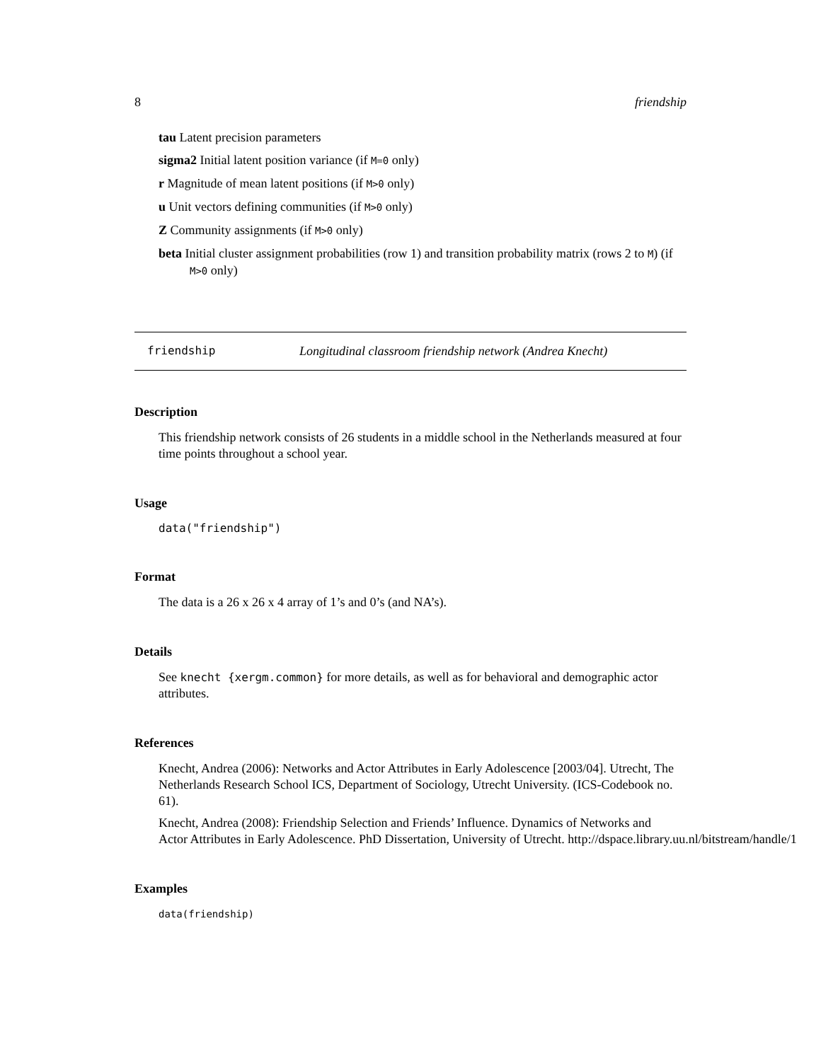8 friendship
tau Latent precision parameters
sigma2 Initial latent position variance (if M=0 only)
r Magnitude of mean latent positions (if M>0 only)
u Unit vectors defining communities (if M>0 only)
Z Community assignments (if M>0 only)
beta Initial cluster assignment probabilities (row 1) and transition probability matrix (rows 2 to M) (if M>0 only)
friendship Longitudinal classroom friendship network (Andrea Knecht)
Description
This friendship network consists of 26 students in a middle school in the Netherlands measured at four time points throughout a school year.
Usage
data("friendship")
Format
The data is a 26 x 26 x 4 array of 1’s and 0’s (and NA’s).
Details
See knecht {xergm.common} for more details, as well as for behavioral and demographic actor attributes.
References
Knecht, Andrea (2006): Networks and Actor Attributes in Early Adolescence [2003/04]. Utrecht, The Netherlands Research School ICS, Department of Sociology, Utrecht University. (ICS-Codebook no. 61).
Knecht, Andrea (2008): Friendship Selection and Friends’ Influence. Dynamics of Networks and
Actor Attributes in Early Adolescence. PhD Dissertation, University of Utrecht. http://dspace.library.uu.nl/bitstream/handle/1
Examples
data(friendship)